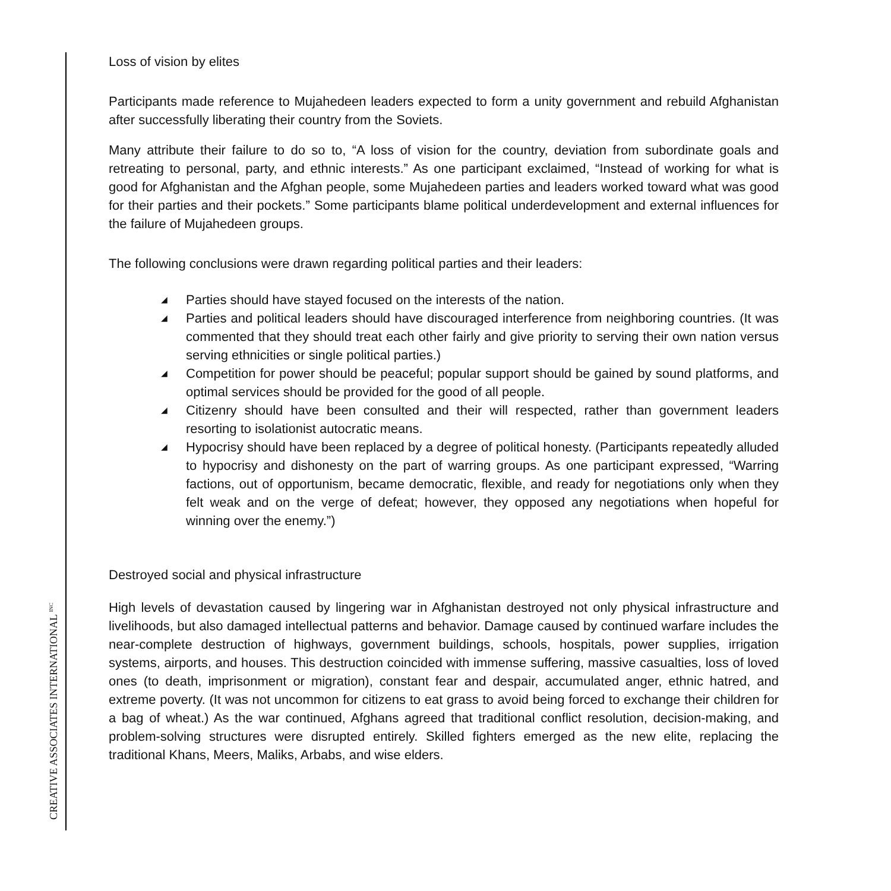Loss of vision by elites
Participants made reference to Mujahedeen leaders expected to form a unity government and rebuild Afghanistan after successfully liberating their country from the Soviets.
Many attribute their failure to do so to, “A loss of vision for the country, deviation from subordinate goals and retreating to personal, party, and ethnic interests.” As one participant exclaimed, “Instead of working for what is good for Afghanistan and the Afghan people, some Mujahedeen parties and leaders worked toward what was good for their parties and their pockets.” Some participants blame political underdevelopment and external influences for the failure of Mujahedeen groups.
The following conclusions were drawn regarding political parties and their leaders:
◢ Parties should have stayed focused on the interests of the nation.
◢ Parties and political leaders should have discouraged interference from neighboring countries. (It was commented that they should treat each other fairly and give priority to serving their own nation versus serving ethnicities or single political parties.)
◢ Competition for power should be peaceful; popular support should be gained by sound platforms, and optimal services should be provided for the good of all people.
◢ Citizenry should have been consulted and their will respected, rather than government leaders resorting to isolationist autocratic means.
◢ Hypocrisy should have been replaced by a degree of political honesty. (Participants repeatedly alluded to hypocrisy and dishonesty on the part of warring groups. As one participant expressed, “Warring factions, out of opportunism, became democratic, flexible, and ready for negotiations only when they felt weak and on the verge of defeat; however, they opposed any negotiations when hopeful for winning over the enemy.”)
Destroyed social and physical infrastructure
High levels of devastation caused by lingering war in Afghanistan destroyed not only physical infrastructure and livelihoods, but also damaged intellectual patterns and behavior. Damage caused by continued warfare includes the near-complete destruction of highways, government buildings, schools, hospitals, power supplies, irrigation systems, airports, and houses. This destruction coincided with immense suffering, massive casualties, loss of loved ones (to death, imprisonment or migration), constant fear and despair, accumulated anger, ethnic hatred, and extreme poverty. (It was not uncommon for citizens to eat grass to avoid being forced to exchange their children for a bag of wheat.) As the war continued, Afghans agreed that traditional conflict resolution, decision-making, and problem-solving structures were disrupted entirely. Skilled fighters emerged as the new elite, replacing the traditional Khans, Meers, Maliks, Arbabs, and wise elders.
CREATIVE ASSOCIATES INTERNATIONAL <sup>INC</sup>